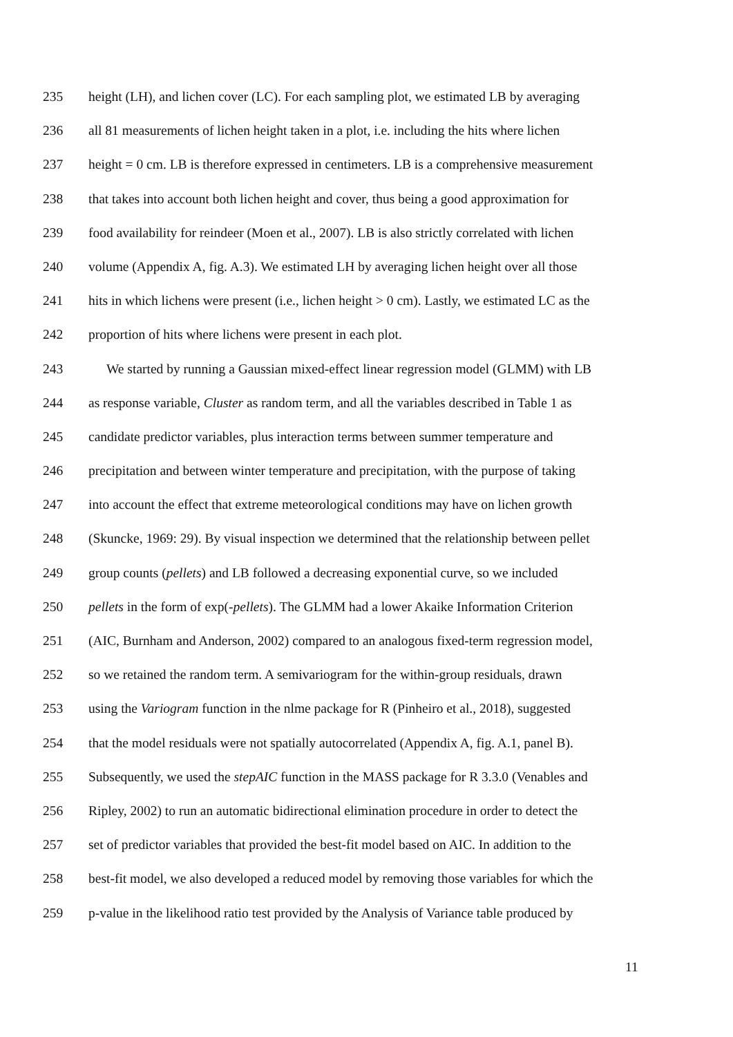235 height (LH), and lichen cover (LC). For each sampling plot, we estimated LB by averaging
236 all 81 measurements of lichen height taken in a plot, i.e. including the hits where lichen
237 height = 0 cm. LB is therefore expressed in centimeters. LB is a comprehensive measurement
238 that takes into account both lichen height and cover, thus being a good approximation for
239 food availability for reindeer (Moen et al., 2007). LB is also strictly correlated with lichen
240 volume (Appendix A, fig. A.3). We estimated LH by averaging lichen height over all those
241 hits in which lichens were present (i.e., lichen height > 0 cm). Lastly, we estimated LC as the
242 proportion of hits where lichens were present in each plot.
243 We started by running a Gaussian mixed-effect linear regression model (GLMM) with LB
244 as response variable, Cluster as random term, and all the variables described in Table 1 as
245 candidate predictor variables, plus interaction terms between summer temperature and
246 precipitation and between winter temperature and precipitation, with the purpose of taking
247 into account the effect that extreme meteorological conditions may have on lichen growth
248 (Skuncke, 1969: 29). By visual inspection we determined that the relationship between pellet
249 group counts (pellets) and LB followed a decreasing exponential curve, so we included
250 pellets in the form of exp(-pellets). The GLMM had a lower Akaike Information Criterion
251 (AIC, Burnham and Anderson, 2002) compared to an analogous fixed-term regression model,
252 so we retained the random term. A semivariogram for the within-group residuals, drawn
253 using the Variogram function in the nlme package for R (Pinheiro et al., 2018), suggested
254 that the model residuals were not spatially autocorrelated (Appendix A, fig. A.1, panel B).
255 Subsequently, we used the stepAIC function in the MASS package for R 3.3.0 (Venables and
256 Ripley, 2002) to run an automatic bidirectional elimination procedure in order to detect the
257 set of predictor variables that provided the best-fit model based on AIC. In addition to the
258 best-fit model, we also developed a reduced model by removing those variables for which the
259 p-value in the likelihood ratio test provided by the Analysis of Variance table produced by
11